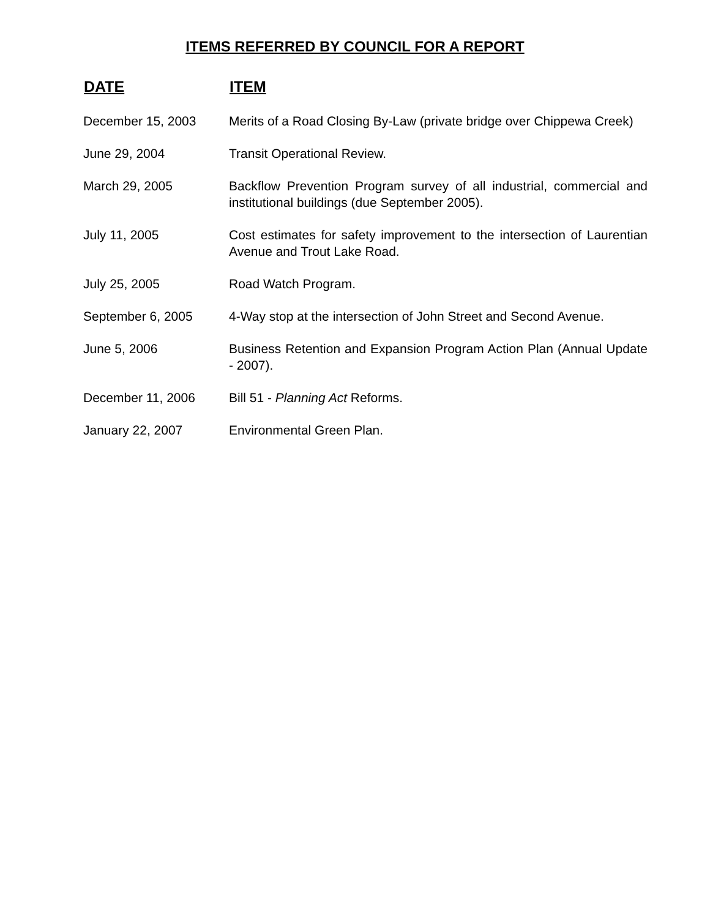ITEMS REFERRED BY COUNCIL FOR A REPORT
| DATE | ITEM |
| --- | --- |
| December 15, 2003 | Merits of a Road Closing By-Law (private bridge over Chippewa Creek) |
| June 29, 2004 | Transit Operational Review. |
| March 29, 2005 | Backflow Prevention Program survey of all industrial, commercial and institutional buildings (due September 2005). |
| July 11, 2005 | Cost estimates for safety improvement to the intersection of Laurentian Avenue and Trout Lake Road. |
| July 25, 2005 | Road Watch Program. |
| September 6, 2005 | 4-Way stop at the intersection of John Street and Second Avenue. |
| June 5, 2006 | Business Retention and Expansion Program Action Plan (Annual Update - 2007). |
| December 11, 2006 | Bill 51 - Planning Act Reforms. |
| January 22, 2007 | Environmental Green Plan. |